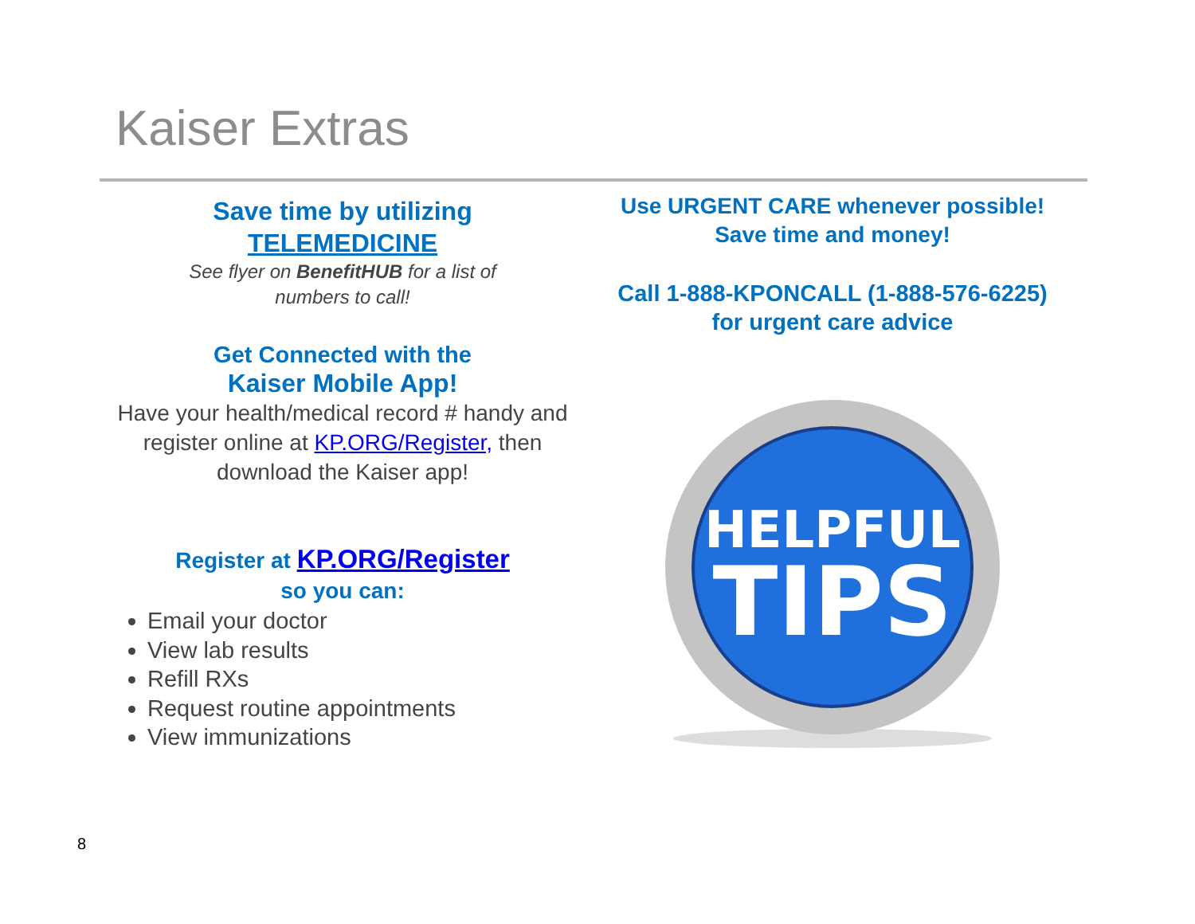Kaiser Extras
Save time by utilizing
TELEMEDICINE
See flyer on BenefitHUB for a list of numbers to call!
Get Connected with the
Kaiser Mobile App!
Have your health/medical record # handy and register online at KP.ORG/Register, then download the Kaiser app!
Register at KP.ORG/Register
so you can:
Email your doctor
View lab results
Refill RXs
Request routine appointments
View immunizations
Use URGENT CARE whenever possible!
Save time and money!
Call 1-888-KPONCALL (1-888-576-6225)
for urgent care advice
HELPFUL
TIPS
8